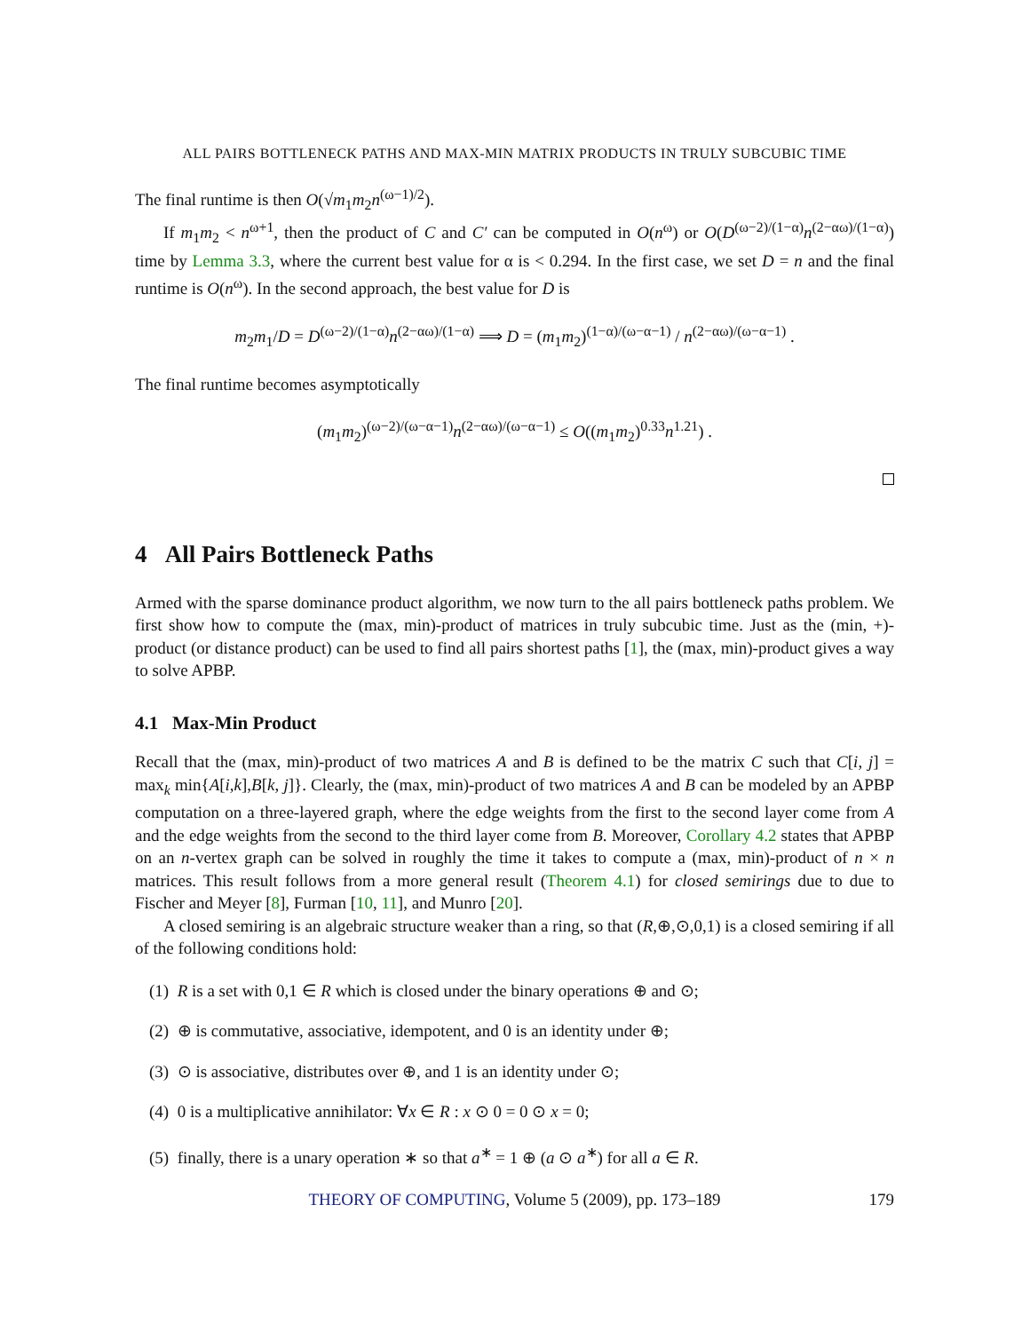ALL PAIRS BOTTLENECK PATHS AND MAX-MIN MATRIX PRODUCTS IN TRULY SUBCUBIC TIME
The final runtime is then O(√m<sub>1</sub>m<sub>2</sub>n<sup>(ω−1)/2</sup>).
If m<sub>1</sub>m<sub>2</sub> < n<sup>ω+1</sup>, then the product of C and C′ can be computed in O(n<sup>ω</sup>) or O(D<sup>(ω−2)/(1−α)</sup>n<sup>(2−αω)/(1−α)</sup>) time by Lemma 3.3, where the current best value for α is < 0.294. In the first case, we set D = n and the final runtime is O(n<sup>ω</sup>). In the second approach, the best value for D is
m<sub>2</sub>m<sub>1</sub>/D = D<sup>(ω−2)/(1−α)</sup>n<sup>(2−αω)/(1−α)</sup> ⟹ D = (m<sub>1</sub>m<sub>2</sub>)<sup>(1−α)/(ω−α−1)</sup> / n<sup>(2−αω)/(ω−α−1)</sup> .
The final runtime becomes asymptotically
(m<sub>1</sub>m<sub>2</sub>)<sup>(ω−2)/(ω−α−1)</sup>n<sup>(2−αω)/(ω−α−1)</sup> ≤ O((m<sub>1</sub>m<sub>2</sub>)<sup>0.33</sup>n<sup>1.21</sup>) .
4 All Pairs Bottleneck Paths
Armed with the sparse dominance product algorithm, we now turn to the all pairs bottleneck paths problem. We first show how to compute the (max, min)-product of matrices in truly subcubic time. Just as the (min, +)-product (or distance product) can be used to find all pairs shortest paths [1], the (max, min)-product gives a way to solve APBP.
4.1 Max-Min Product
Recall that the (max, min)-product of two matrices A and B is defined to be the matrix C such that C[i, j] = max<sub>k</sub> min{A[i,k],B[k, j]}. Clearly, the (max, min)-product of two matrices A and B can be modeled by an APBP computation on a three-layered graph, where the edge weights from the first to the second layer come from A and the edge weights from the second to the third layer come from B. Moreover, Corollary 4.2 states that APBP on an n-vertex graph can be solved in roughly the time it takes to compute a (max, min)-product of n × n matrices. This result follows from a more general result (Theorem 4.1) for closed semirings due to due to Fischer and Meyer [8], Furman [10, 11], and Munro [20].
A closed semiring is an algebraic structure weaker than a ring, so that (R,⊕,⊙,0,1) is a closed semiring if all of the following conditions hold:
(1) R is a set with 0,1 ∈ R which is closed under the binary operations ⊕ and ⊙;
(2) ⊕ is commutative, associative, idempotent, and 0 is an identity under ⊕;
(3) ⊙ is associative, distributes over ⊕, and 1 is an identity under ⊙;
(4) 0 is a multiplicative annihilator: ∀x ∈ R : x ⊙ 0 = 0 ⊙ x = 0;
(5) finally, there is a unary operation ∗ so that a<sup>∗</sup> = 1 ⊕ (a ⊙ a<sup>∗</sup>) for all a ∈ R.
THEORY OF COMPUTING, Volume 5 (2009), pp. 173–189 179